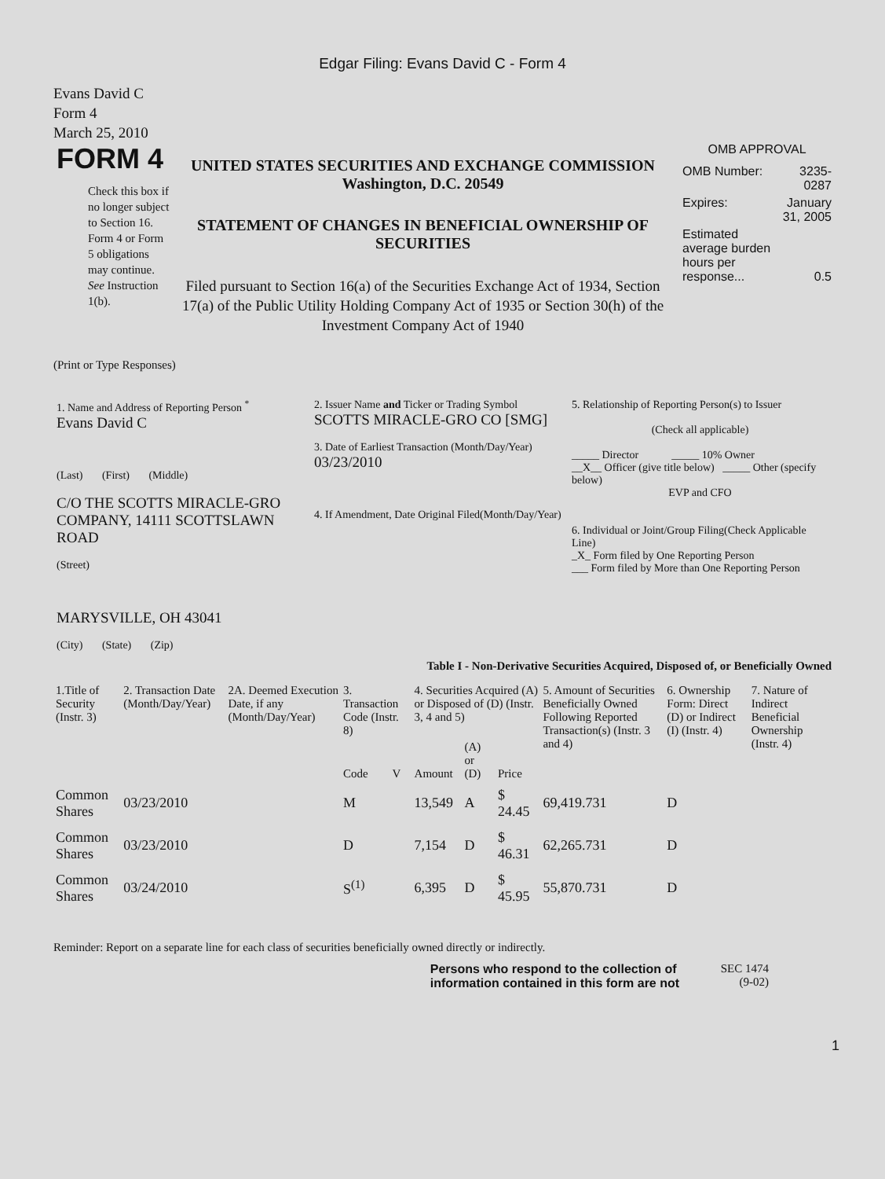Edgar Filing: Evans David C - Form 4
Evans David C
Form 4
March 25, 2010
FORM 4
Check this box if no longer subject to Section 16. Form 4 or Form 5 obligations may continue. See Instruction 1(b).
UNITED STATES SECURITIES AND EXCHANGE COMMISSION
Washington, D.C. 20549
STATEMENT OF CHANGES IN BENEFICIAL OWNERSHIP OF SECURITIES
Filed pursuant to Section 16(a) of the Securities Exchange Act of 1934, Section 17(a) of the Public Utility Holding Company Act of 1935 or Section 30(h) of the Investment Company Act of 1940
OMB APPROVAL
| OMB Number: | 3235-0287 |
| Expires: | January 31, 2005 |
| Estimated average burden hours per response... | 0.5 |
(Print or Type Responses)
| 1. Name and Address of Reporting Person <sup>*</sup> Evans David C (Last) (First) (Middle) C/O THE SCOTTS MIRACLE-GRO COMPANY, 14111 SCOTTSLAWN ROAD (Street) MARYSVILLE, OH 43041 (City) (State) (Zip) | 2. Issuer Name and Ticker or Trading Symbol SCOTTS MIRACLE-GRO CO [SMG] 3. Date of Earliest Transaction (Month/Day/Year) 03/23/2010 4. If Amendment, Date Original Filed(Month/Day/Year) | 5. Relationship of Reporting Person(s) to Issuer (Check all applicable) _____ Director _____ 10% Owner __X__ Officer (give title below) _____ Other (specify below) EVP and CFO 6. Individual or Joint/Group Filing(Check Applicable Line) _X_ Form filed by One Reporting Person ___ Form filed by More than One Reporting Person |
Table I - Non-Derivative Securities Acquired, Disposed of, or Beneficially Owned
| 1.Title of Security (Instr. 3) | 2. Transaction Date (Month/Day/Year) | 2A. Deemed Execution Date, if any (Month/Day/Year) | 3. Transaction Code (Instr. 8) | | 4. Securities Acquired (A) or Disposed of (D) (Instr. 3, 4 and 5) | | | 5. Amount of Securities Beneficially Owned Following Reported Transaction(s) (Instr. 3 and 4) | 6. Ownership Form: Direct (D) or Indirect (I) (Instr. 4) | 7. Nature of Indirect Beneficial Ownership (Instr. 4) |
| --- | --- | --- | --- | --- | --- | --- | --- | --- | --- | --- |
| | | | Code | V | Amount | (A) or (D) | Price | | | |
| Common Shares | 03/23/2010 | | M | | 13,549 | A | $ 24.45 | 69,419.731 | D | |
| Common Shares | 03/23/2010 | | D | | 7,154 | D | $ 46.31 | 62,265.731 | D | |
| Common Shares | 03/24/2010 | | S<sup>(1)</sup> | | 6,395 | D | $ 45.95 | 55,870.731 | D | |
Reminder: Report on a separate line for each class of securities beneficially owned directly or indirectly.
Persons who respond to the collection of information contained in this form are not
SEC 1474
(9-02)
1